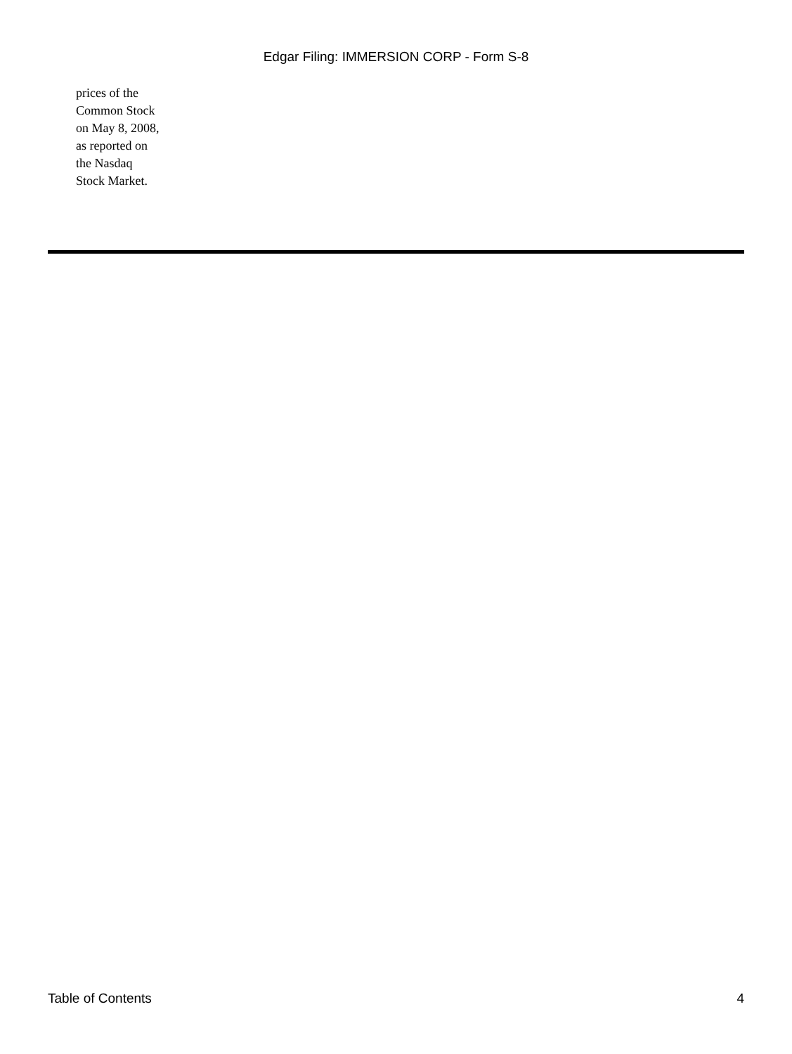Edgar Filing: IMMERSION CORP - Form S-8
prices of the
Common Stock
on May 8, 2008,
as reported on
the Nasdaq
Stock Market.
Table of Contents 4